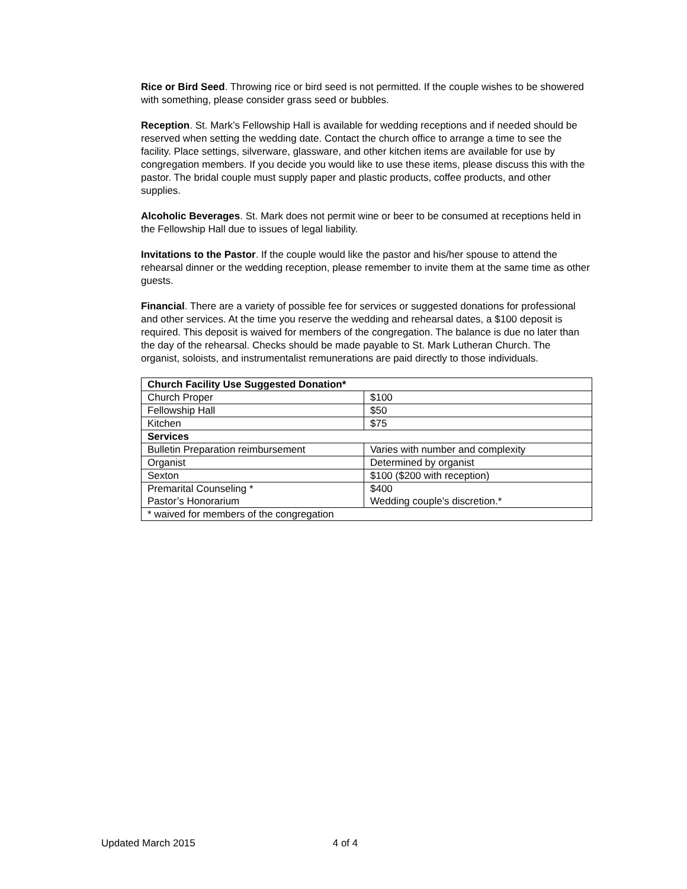Rice or Bird Seed. Throwing rice or bird seed is not permitted. If the couple wishes to be showered with something, please consider grass seed or bubbles.
Reception. St. Mark’s Fellowship Hall is available for wedding receptions and if needed should be reserved when setting the wedding date. Contact the church office to arrange a time to see the facility. Place settings, silverware, glassware, and other kitchen items are available for use by congregation members. If you decide you would like to use these items, please discuss this with the pastor. The bridal couple must supply paper and plastic products, coffee products, and other supplies.
Alcoholic Beverages. St. Mark does not permit wine or beer to be consumed at receptions held in the Fellowship Hall due to issues of legal liability.
Invitations to the Pastor. If the couple would like the pastor and his/her spouse to attend the rehearsal dinner or the wedding reception, please remember to invite them at the same time as other guests.
Financial. There are a variety of possible fee for services or suggested donations for professional and other services. At the time you reserve the wedding and rehearsal dates, a $100 deposit is required. This deposit is waived for members of the congregation. The balance is due no later than the day of the rehearsal. Checks should be made payable to St. Mark Lutheran Church. The organist, soloists, and instrumentalist remunerations are paid directly to those individuals.
| Church Facility Use Suggested Donation* | |
| Church Proper | $100 |
| Fellowship Hall | $50 |
| Kitchen | $75 |
| Services | |
| Bulletin Preparation reimbursement | Varies with number and complexity |
| Organist | Determined by organist |
| Sexton | $100 ($200 with reception) |
| Premarital Counseling * Pastor’s Honorarium | $400 Wedding couple’s discretion.* |
| * waived for members of the congregation | |
Updated March 2015 4 of 4